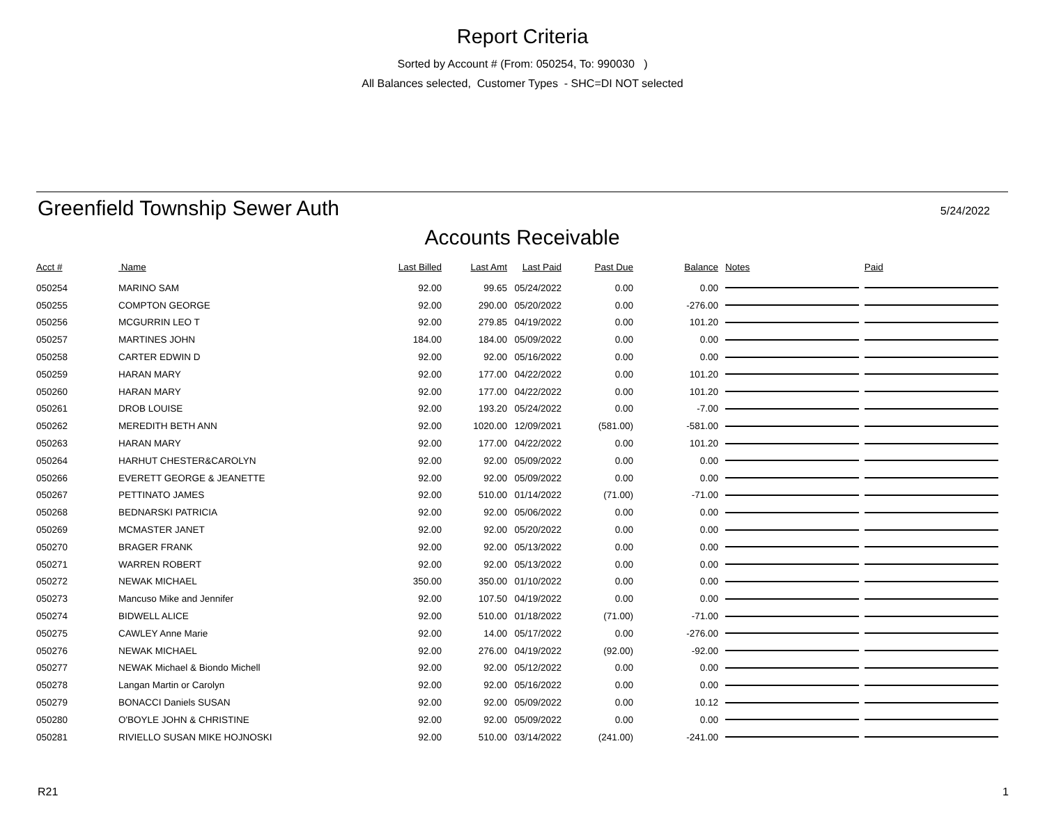Report Criteria
Sorted by Account # (From: 050254, To: 990030 )
All Balances selected, Customer Types - SHC=DI NOT selected
Greenfield Township Sewer Auth 5/24/2022
Accounts Receivable
| Acct # | Name | Last Billed | Last Amt | Last Paid | Past Due | Balance | Notes | Paid |
| --- | --- | --- | --- | --- | --- | --- | --- | --- |
| 050254 | MARINO SAM | 92.00 | 99.65 | 05/24/2022 | 0.00 | 0.00 | | |
| 050255 | COMPTON GEORGE | 92.00 | 290.00 | 05/20/2022 | 0.00 | -276.00 | | |
| 050256 | MCGURRIN LEO T | 92.00 | 279.85 | 04/19/2022 | 0.00 | 101.20 | | |
| 050257 | MARTINES JOHN | 184.00 | 184.00 | 05/09/2022 | 0.00 | 0.00 | | |
| 050258 | CARTER EDWIN D | 92.00 | 92.00 | 05/16/2022 | 0.00 | 0.00 | | |
| 050259 | HARAN MARY | 92.00 | 177.00 | 04/22/2022 | 0.00 | 101.20 | | |
| 050260 | HARAN MARY | 92.00 | 177.00 | 04/22/2022 | 0.00 | 101.20 | | |
| 050261 | DROB LOUISE | 92.00 | 193.20 | 05/24/2022 | 0.00 | -7.00 | | |
| 050262 | MEREDITH BETH ANN | 92.00 | 1020.00 | 12/09/2021 | (581.00) | -581.00 | | |
| 050263 | HARAN MARY | 92.00 | 177.00 | 04/22/2022 | 0.00 | 101.20 | | |
| 050264 | HARHUT CHESTER&CAROLYN | 92.00 | 92.00 | 05/09/2022 | 0.00 | 0.00 | | |
| 050266 | EVERETT GEORGE & JEANETTE | 92.00 | 92.00 | 05/09/2022 | 0.00 | 0.00 | | |
| 050267 | PETTINATO JAMES | 92.00 | 510.00 | 01/14/2022 | (71.00) | -71.00 | | |
| 050268 | BEDNARSKI PATRICIA | 92.00 | 92.00 | 05/06/2022 | 0.00 | 0.00 | | |
| 050269 | MCMASTER JANET | 92.00 | 92.00 | 05/20/2022 | 0.00 | 0.00 | | |
| 050270 | BRAGER FRANK | 92.00 | 92.00 | 05/13/2022 | 0.00 | 0.00 | | |
| 050271 | WARREN ROBERT | 92.00 | 92.00 | 05/13/2022 | 0.00 | 0.00 | | |
| 050272 | NEWAK MICHAEL | 350.00 | 350.00 | 01/10/2022 | 0.00 | 0.00 | | |
| 050273 | Mancuso Mike and Jennifer | 92.00 | 107.50 | 04/19/2022 | 0.00 | 0.00 | | |
| 050274 | BIDWELL ALICE | 92.00 | 510.00 | 01/18/2022 | (71.00) | -71.00 | | |
| 050275 | CAWLEY Anne Marie | 92.00 | 14.00 | 05/17/2022 | 0.00 | -276.00 | | |
| 050276 | NEWAK MICHAEL | 92.00 | 276.00 | 04/19/2022 | (92.00) | -92.00 | | |
| 050277 | NEWAK Michael & Biondo Michell | 92.00 | 92.00 | 05/12/2022 | 0.00 | 0.00 | | |
| 050278 | Langan Martin or Carolyn | 92.00 | 92.00 | 05/16/2022 | 0.00 | 0.00 | | |
| 050279 | BONACCI Daniels SUSAN | 92.00 | 92.00 | 05/09/2022 | 0.00 | 10.12 | | |
| 050280 | O'BOYLE JOHN & CHRISTINE | 92.00 | 92.00 | 05/09/2022 | 0.00 | 0.00 | | |
| 050281 | RIVIELLO SUSAN MIKE HOJNOSKI | 92.00 | 510.00 | 03/14/2022 | (241.00) | -241.00 | | |
R21 1